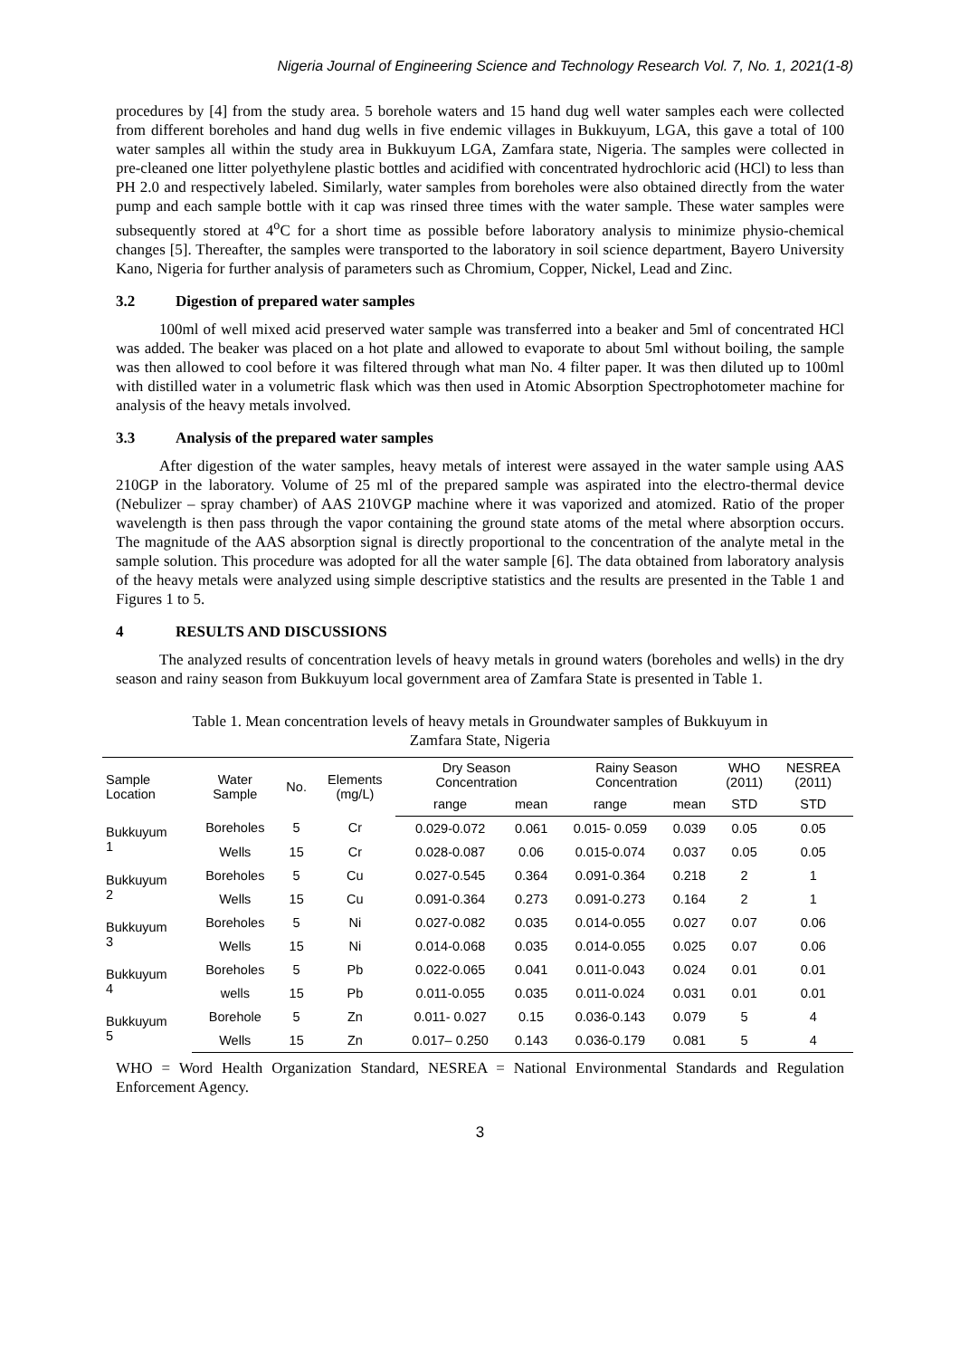Nigeria Journal of Engineering Science and Technology Research Vol. 7, No. 1, 2021(1-8)
procedures by [4] from the study area. 5 borehole waters and 15 hand dug well water samples each were collected from different boreholes and hand dug wells in five endemic villages in Bukkuyum, LGA, this gave a total of 100 water samples all within the study area in Bukkuyum LGA, Zamfara state, Nigeria. The samples were collected in pre-cleaned one litter polyethylene plastic bottles and acidified with concentrated hydrochloric acid (HCl) to less than PH 2.0 and respectively labeled. Similarly, water samples from boreholes were also obtained directly from the water pump and each sample bottle with it cap was rinsed three times with the water sample. These water samples were subsequently stored at 4<sup>o</sup>C for a short time as possible before laboratory analysis to minimize physio-chemical changes [5]. Thereafter, the samples were transported to the laboratory in soil science department, Bayero University Kano, Nigeria for further analysis of parameters such as Chromium, Copper, Nickel, Lead and Zinc.
3.2 Digestion of prepared water samples
100ml of well mixed acid preserved water sample was transferred into a beaker and 5ml of concentrated HCl was added. The beaker was placed on a hot plate and allowed to evaporate to about 5ml without boiling, the sample was then allowed to cool before it was filtered through what man No. 4 filter paper. It was then diluted up to 100ml with distilled water in a volumetric flask which was then used in Atomic Absorption Spectrophotometer machine for analysis of the heavy metals involved.
3.3 Analysis of the prepared water samples
After digestion of the water samples, heavy metals of interest were assayed in the water sample using AAS 210GP in the laboratory. Volume of 25 ml of the prepared sample was aspirated into the electro-thermal device (Nebulizer – spray chamber) of AAS 210VGP machine where it was vaporized and atomized. Ratio of the proper wavelength is then pass through the vapor containing the ground state atoms of the metal where absorption occurs. The magnitude of the AAS absorption signal is directly proportional to the concentration of the analyte metal in the sample solution. This procedure was adopted for all the water sample [6]. The data obtained from laboratory analysis of the heavy metals were analyzed using simple descriptive statistics and the results are presented in the Table 1 and Figures 1 to 5.
4 RESULTS AND DISCUSSIONS
The analyzed results of concentration levels of heavy metals in ground waters (boreholes and wells) in the dry season and rainy season from Bukkuyum local government area of Zamfara State is presented in Table 1.
Table 1. Mean concentration levels of heavy metals in Groundwater samples of Bukkuyum in
Zamfara State, Nigeria
| Sample Location | Water Sample | No. | Elements (mg/L) | Dry Season Concentration | | Rainy Season Concentration | | WHO (2011) | NESREA (2011) |
| --- | --- | --- | --- | --- | --- | --- | --- | --- | --- |
| | | | | range | mean | range | mean | STD | STD |
| Bukkuyum 1 | Boreholes | 5 | Cr | 0.029-0.072 | 0.061 | 0.015- 0.059 | 0.039 | 0.05 | 0.05 |
| | Wells | 15 | Cr | 0.028-0.087 | 0.06 | 0.015-0.074 | 0.037 | 0.05 | 0.05 |
| Bukkuyum 2 | Boreholes | 5 | Cu | 0.027-0.545 | 0.364 | 0.091-0.364 | 0.218 | 2 | 1 |
| | Wells | 15 | Cu | 0.091-0.364 | 0.273 | 0.091-0.273 | 0.164 | 2 | 1 |
| Bukkuyum 3 | Boreholes | 5 | Ni | 0.027-0.082 | 0.035 | 0.014-0.055 | 0.027 | 0.07 | 0.06 |
| | Wells | 15 | Ni | 0.014-0.068 | 0.035 | 0.014-0.055 | 0.025 | 0.07 | 0.06 |
| Bukkuyum 4 | Boreholes | 5 | Pb | 0.022-0.065 | 0.041 | 0.011-0.043 | 0.024 | 0.01 | 0.01 |
| | wells | 15 | Pb | 0.011-0.055 | 0.035 | 0.011-0.024 | 0.031 | 0.01 | 0.01 |
| Bukkuyum 5 | Borehole | 5 | Zn | 0.011- 0.027 | 0.15 | 0.036-0.143 | 0.079 | 5 | 4 |
| | Wells | 15 | Zn | 0.017– 0.250 | 0.143 | 0.036-0.179 | 0.081 | 5 | 4 |
WHO = Word Health Organization Standard, NESREA = National Environmental Standards and Regulation Enforcement Agency.
3